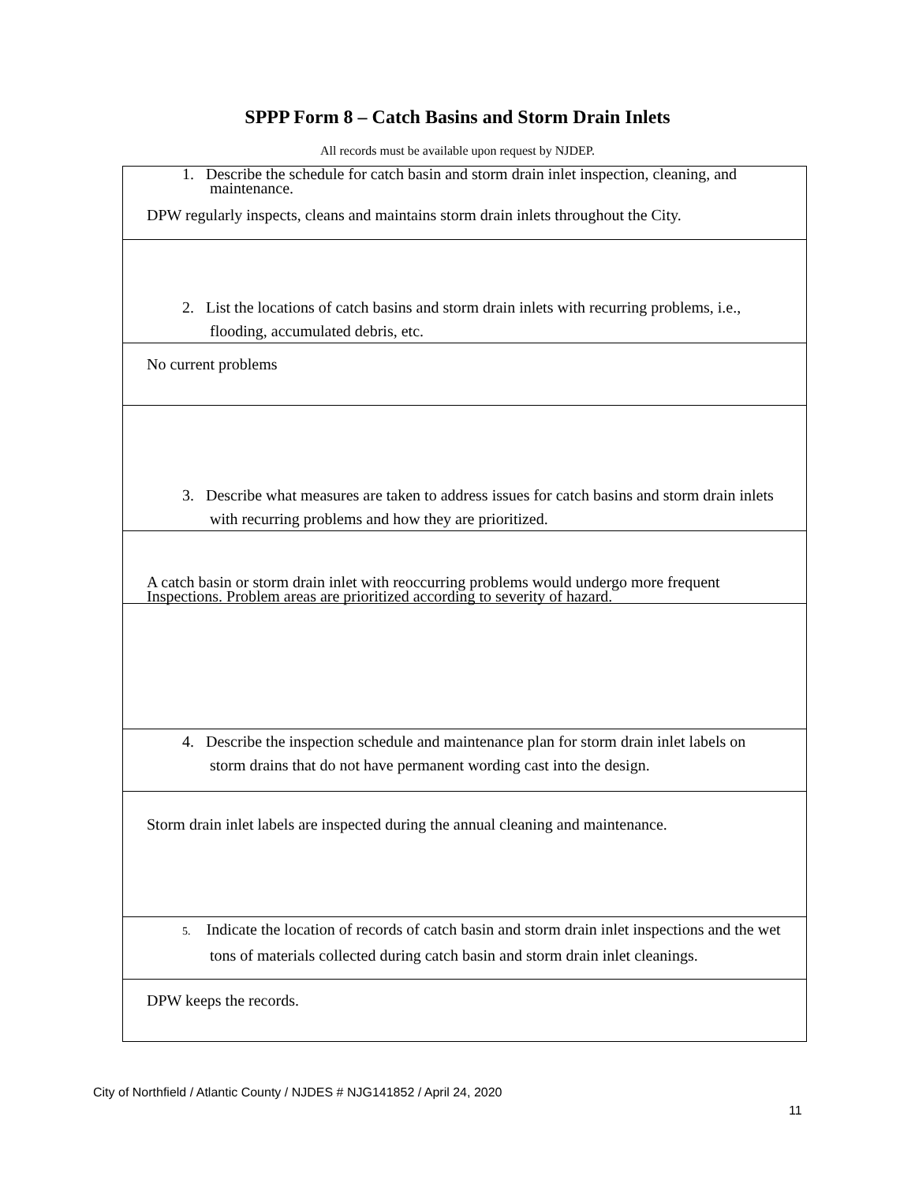SPPP Form 8 – Catch Basins and Storm Drain Inlets
All records must be available upon request by NJDEP.
| 1. Describe the schedule for catch basin and storm drain inlet inspection, cleaning, and maintenance. DPW regularly inspects, cleans and maintains storm drain inlets throughout the City. |
| 2. List the locations of catch basins and storm drain inlets with recurring problems, i.e., flooding, accumulated debris, etc. |
| No current problems |
| 3. Describe what measures are taken to address issues for catch basins and storm drain inlets with recurring problems and how they are prioritized. |
| A catch basin or storm drain inlet with reoccurring problems would undergo more frequent Inspections. Problem areas are prioritized according to severity of hazard. |
| 4. Describe the inspection schedule and maintenance plan for storm drain inlet labels on storm drains that do not have permanent wording cast into the design. |
| Storm drain inlet labels are inspected during the annual cleaning and maintenance. |
| 5. Indicate the location of records of catch basin and storm drain inlet inspections and the wet tons of materials collected during catch basin and storm drain inlet cleanings. |
| DPW keeps the records. |
City of Northfield / Atlantic County / NJDES # NJG141852 / April 24, 2020
11